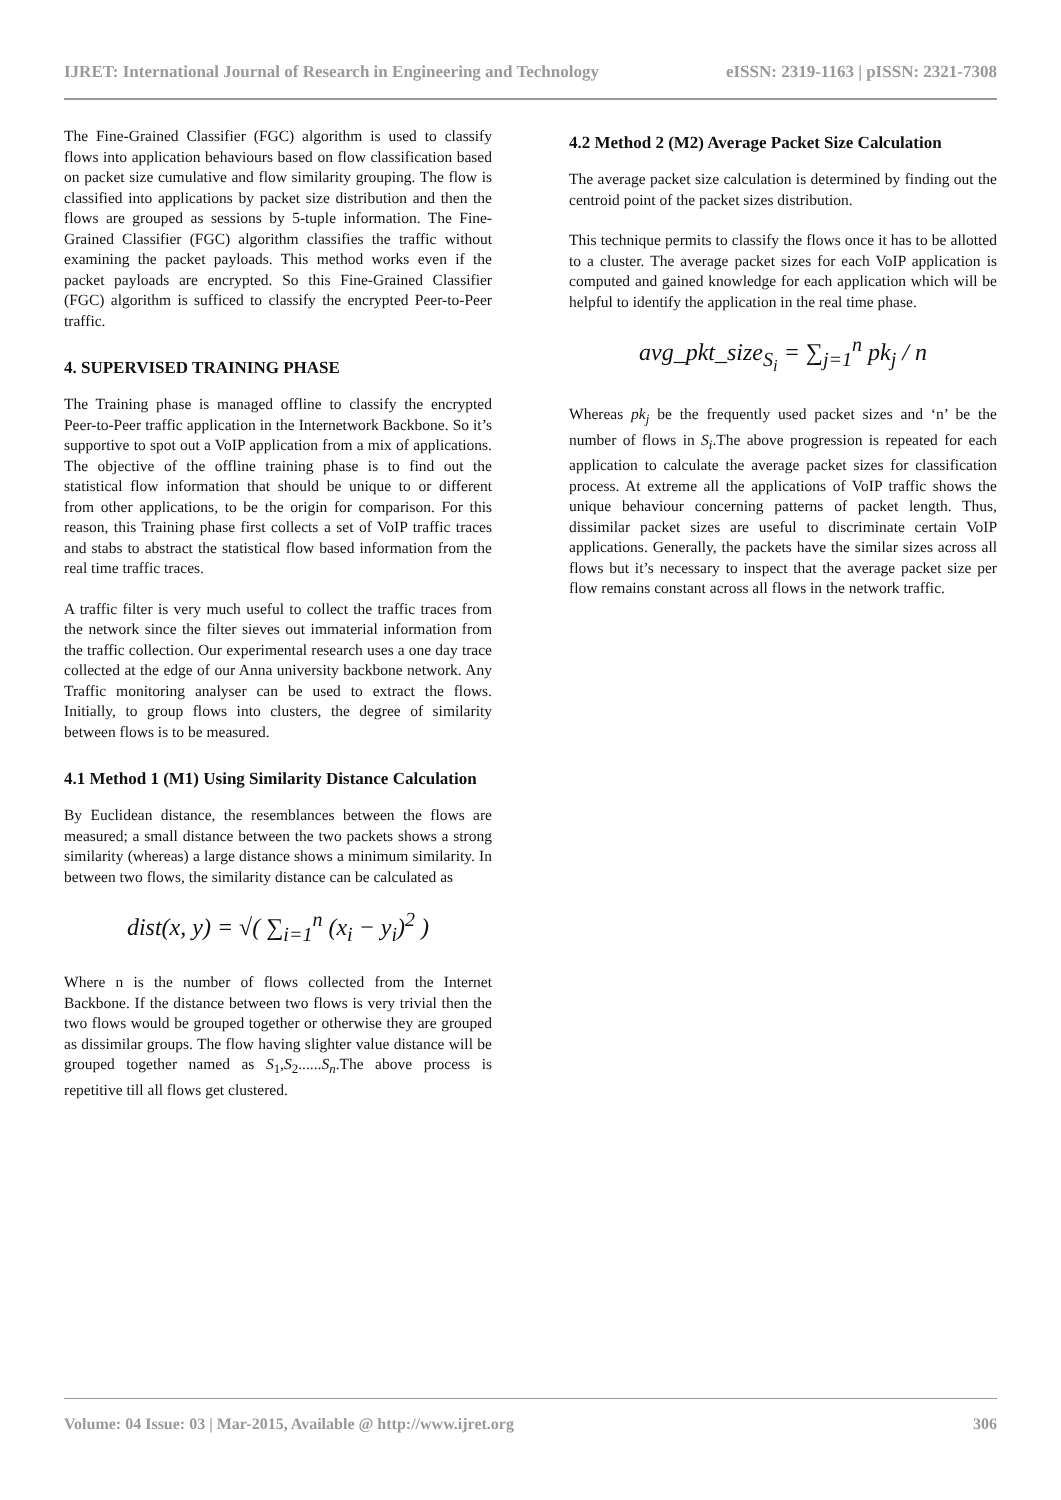IJRET: International Journal of Research in Engineering and Technology eISSN: 2319-1163 | pISSN: 2321-7308
The Fine-Grained Classifier (FGC) algorithm is used to classify flows into application behaviours based on flow classification based on packet size cumulative and flow similarity grouping. The flow is classified into applications by packet size distribution and then the flows are grouped as sessions by 5-tuple information. The Fine-Grained Classifier (FGC) algorithm classifies the traffic without examining the packet payloads. This method works even if the packet payloads are encrypted. So this Fine-Grained Classifier (FGC) algorithm is sufficed to classify the encrypted Peer-to-Peer traffic.
4. SUPERVISED TRAINING PHASE
The Training phase is managed offline to classify the encrypted Peer-to-Peer traffic application in the Internetwork Backbone. So it’s supportive to spot out a VoIP application from a mix of applications. The objective of the offline training phase is to find out the statistical flow information that should be unique to or different from other applications, to be the origin for comparison. For this reason, this Training phase first collects a set of VoIP traffic traces and stabs to abstract the statistical flow based information from the real time traffic traces.
A traffic filter is very much useful to collect the traffic traces from the network since the filter sieves out immaterial information from the traffic collection. Our experimental research uses a one day trace collected at the edge of our Anna university backbone network. Any Traffic monitoring analyser can be used to extract the flows. Initially, to group flows into clusters, the degree of similarity between flows is to be measured.
4.1 Method 1 (M1) Using Similarity Distance Calculation
By Euclidean distance, the resemblances between the flows are measured; a small distance between the two packets shows a strong similarity (whereas) a large distance shows a minimum similarity. In between two flows, the similarity distance can be calculated as
dist(x, y) = √( ∑<sub>i=1</sub><sup>n</sup> (x<sub>i</sub> − y<sub>i</sub>)<sup>2</sup> )
Where n is the number of flows collected from the Internet Backbone. If the distance between two flows is very trivial then the two flows would be grouped together or otherwise they are grouped as dissimilar groups. The flow having slighter value distance will be grouped together named as S<sub>1</sub>,S<sub>2</sub>......S<sub>n</sub>.The above process is repetitive till all flows get clustered.
4.2 Method 2 (M2) Average Packet Size Calculation
The average packet size calculation is determined by finding out the centroid point of the packet sizes distribution.
This technique permits to classify the flows once it has to be allotted to a cluster. The average packet sizes for each VoIP application is computed and gained knowledge for each application which will be helpful to identify the application in the real time phase.
avg_pkt_size<sub>S<sub>i</sub></sub> = ∑<sub>j=1</sub><sup>n</sup> pk<sub>j</sub> / n
Whereas pk<sub>j</sub> be the frequently used packet sizes and ‘n’ be the number of flows in S<sub>i</sub>.The above progression is repeated for each application to calculate the average packet sizes for classification process. At extreme all the applications of VoIP traffic shows the unique behaviour concerning patterns of packet length. Thus, dissimilar packet sizes are useful to discriminate certain VoIP applications. Generally, the packets have the similar sizes across all flows but it’s necessary to inspect that the average packet size per flow remains constant across all flows in the network traffic.
Volume: 04 Issue: 03 | Mar-2015, Available @ http://www.ijret.org 306